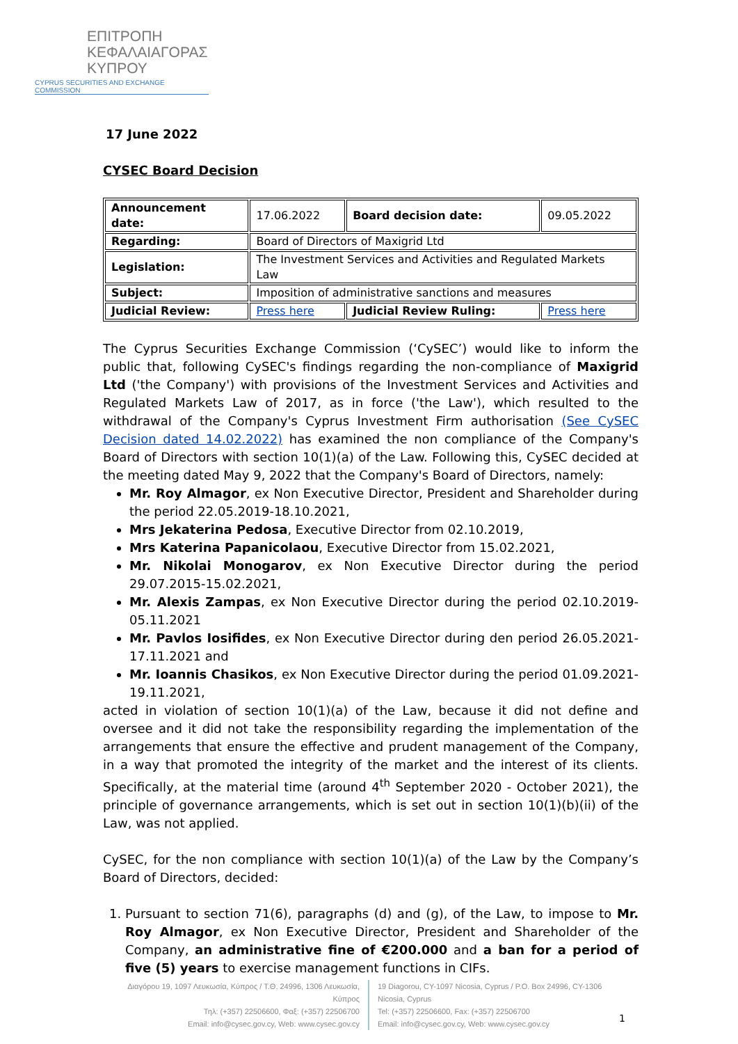ΕΠΙΤΡΟΠΗ
ΚΕΦΑΛΑΙΑΓΟΡΑΣ
ΚΥΠΡΟΥ
CYPRUS SECURITIES AND EXCHANGE COMMISSION
17 June 2022
CYSEC Board Decision
| Announcement date: | 17.06.2022 | Board decision date: | 09.05.2022 |
| Regarding: | Board of Directors of Maxigrid Ltd | | |
| Legislation: | The Investment Services and Activities and Regulated Markets Law | | |
| Subject: | Imposition of administrative sanctions and measures | | |
| Judicial Review: | Press here | Judicial Review Ruling: | Press here |
The Cyprus Securities Exchange Commission (‘CySEC’) would like to inform the public that, following CySEC's findings regarding the non-compliance of Maxigrid Ltd ('the Company') with provisions of the Investment Services and Activities and Regulated Markets Law of 2017, as in force ('the Law'), which resulted to the withdrawal of the Company's Cyprus Investment Firm authorisation (See CySEC Decision dated 14.02.2022) has examined the non compliance of the Company's Board of Directors with section 10(1)(a) of the Law. Following this, CySEC decided at the meeting dated May 9, 2022 that the Company's Board of Directors, namely:
Mr. Roy Almagor, ex Non Executive Director, President and Shareholder during the period 22.05.2019-18.10.2021,
Mrs Jekaterina Pedosa, Executive Director from 02.10.2019,
Mrs Katerina Papanicolaou, Executive Director from 15.02.2021,
Mr. Nikolai Monogarov, ex Non Executive Director during the period 29.07.2015-15.02.2021,
Mr. Alexis Zampas, ex Non Executive Director during the period 02.10.2019-05.11.2021
Mr. Pavlos Iosifides, ex Non Executive Director during den period 26.05.2021-17.11.2021 and
Mr. Ioannis Chasikos, ex Non Executive Director during the period 01.09.2021-19.11.2021,
acted in violation of section 10(1)(a) of the Law, because it did not define and oversee and it did not take the responsibility regarding the implementation of the arrangements that ensure the effective and prudent management of the Company, in a way that promoted the integrity of the market and the interest of its clients. Specifically, at the material time (around 4<sup>th</sup> September 2020 - October 2021), the principle of governance arrangements, which is set out in section 10(1)(b)(ii) of the Law, was not applied.
CySEC, for the non compliance with section 10(1)(a) of the Law by the Company’s Board of Directors, decided:
1. Pursuant to section 71(6), paragraphs (d) and (g), of the Law, to impose to Mr. Roy Almagor, ex Non Executive Director, President and Shareholder of the Company, an administrative fine of €200.000 and a ban for a period of five (5) years to exercise management functions in CIFs.
Διαγόρου 19, 1097 Λευκωσία, Κύπρος / Τ.Θ. 24996, 1306 Λευκωσία, Κύπρος
Τηλ: (+357) 22506600, Φαξ: (+357) 22506700
Email: info@cysec.gov.cy, Web: www.cysec.gov.cy
19 Diagorou, CY-1097 Nicosia, Cyprus / P.O. Box 24996, CY-1306 Nicosia, Cyprus
Tel: (+357) 22506600, Fax: (+357) 22506700
Email: info@cysec.gov.cy, Web: www.cysec.gov.cy
1